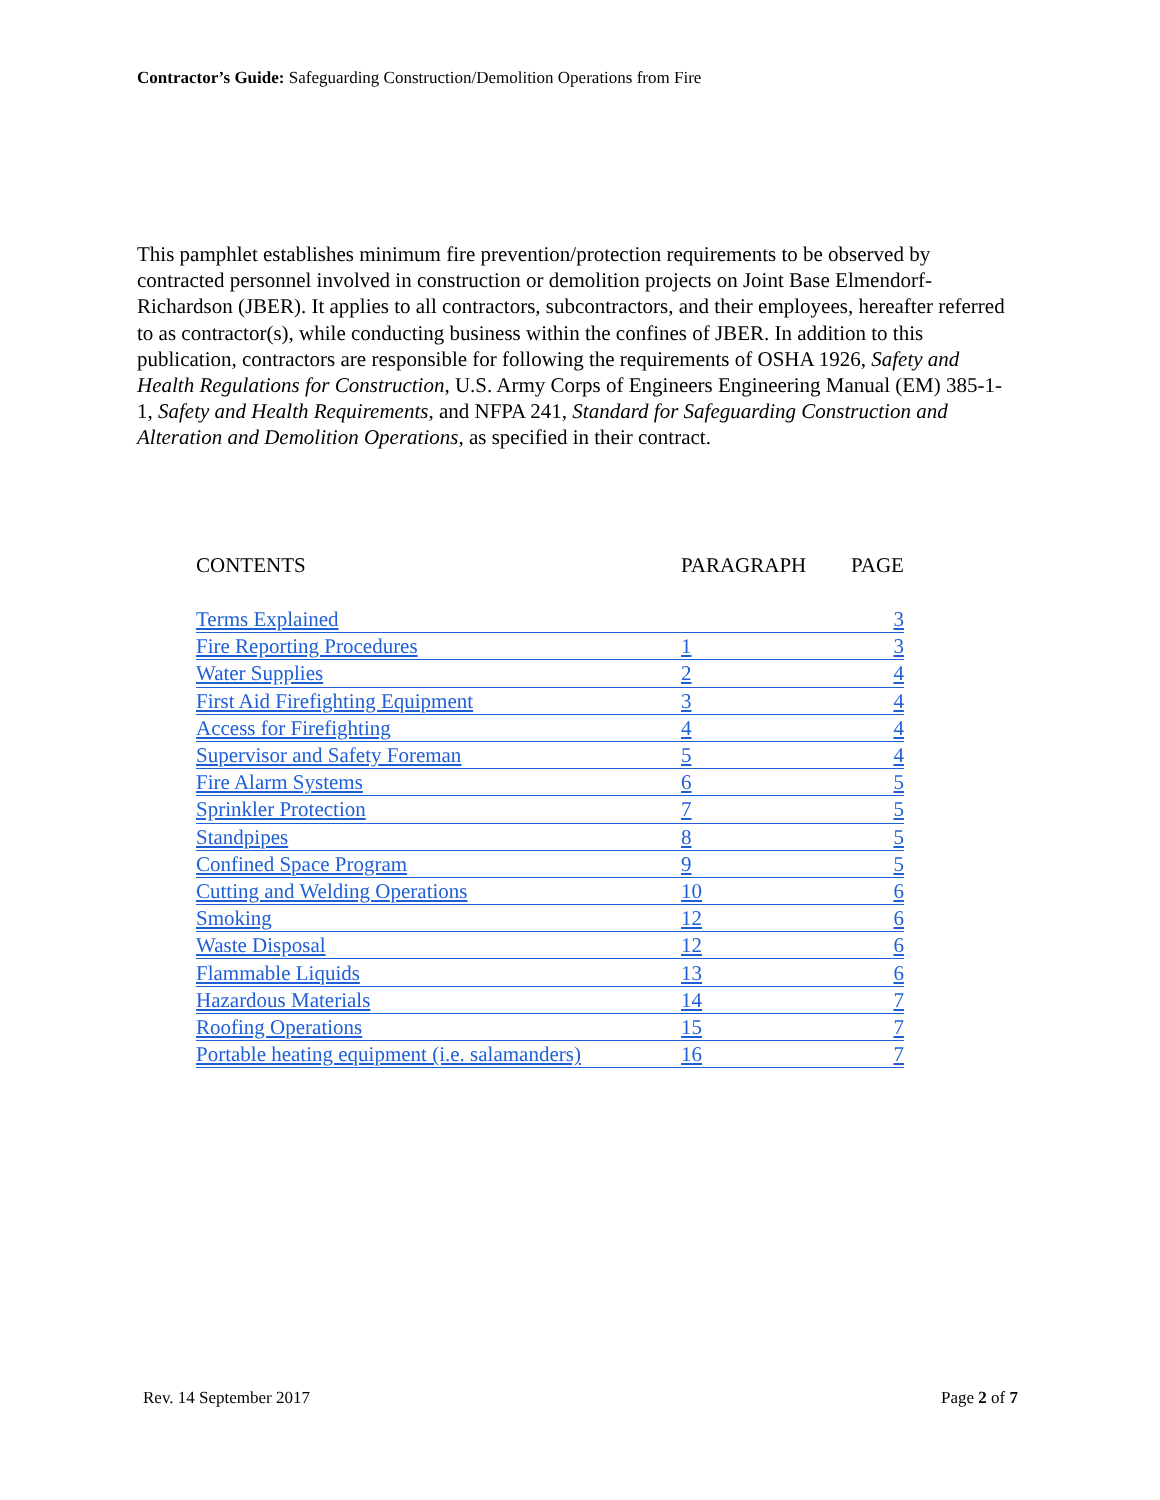Contractor’s Guide: Safeguarding Construction/Demolition Operations from Fire
This pamphlet establishes minimum fire prevention/protection requirements to be observed by contracted personnel involved in construction or demolition projects on Joint Base Elmendorf-Richardson (JBER). It applies to all contractors, subcontractors, and their employees, hereafter referred to as contractor(s), while conducting business within the confines of JBER. In addition to this publication, contractors are responsible for following the requirements of OSHA 1926, Safety and Health Regulations for Construction, U.S. Army Corps of Engineers Engineering Manual (EM) 385-1-1, Safety and Health Requirements, and NFPA 241, Standard for Safeguarding Construction and Alteration and Demolition Operations, as specified in their contract.
| CONTENTS | PARAGRAPH | PAGE |
| --- | --- | --- |
| Terms Explained | | 3 |
| Fire Reporting Procedures | 1 | 3 |
| Water Supplies | 2 | 4 |
| First Aid Firefighting Equipment | 3 | 4 |
| Access for Firefighting | 4 | 4 |
| Supervisor and Safety Foreman | 5 | 4 |
| Fire Alarm Systems | 6 | 5 |
| Sprinkler Protection | 7 | 5 |
| Standpipes | 8 | 5 |
| Confined Space Program | 9 | 5 |
| Cutting and Welding Operations | 10 | 6 |
| Smoking | 12 | 6 |
| Waste Disposal | 12 | 6 |
| Flammable Liquids | 13 | 6 |
| Hazardous Materials | 14 | 7 |
| Roofing Operations | 15 | 7 |
| Portable heating equipment (i.e. salamanders) | 16 | 7 |
Rev. 14 September 2017 Page 2 of 7